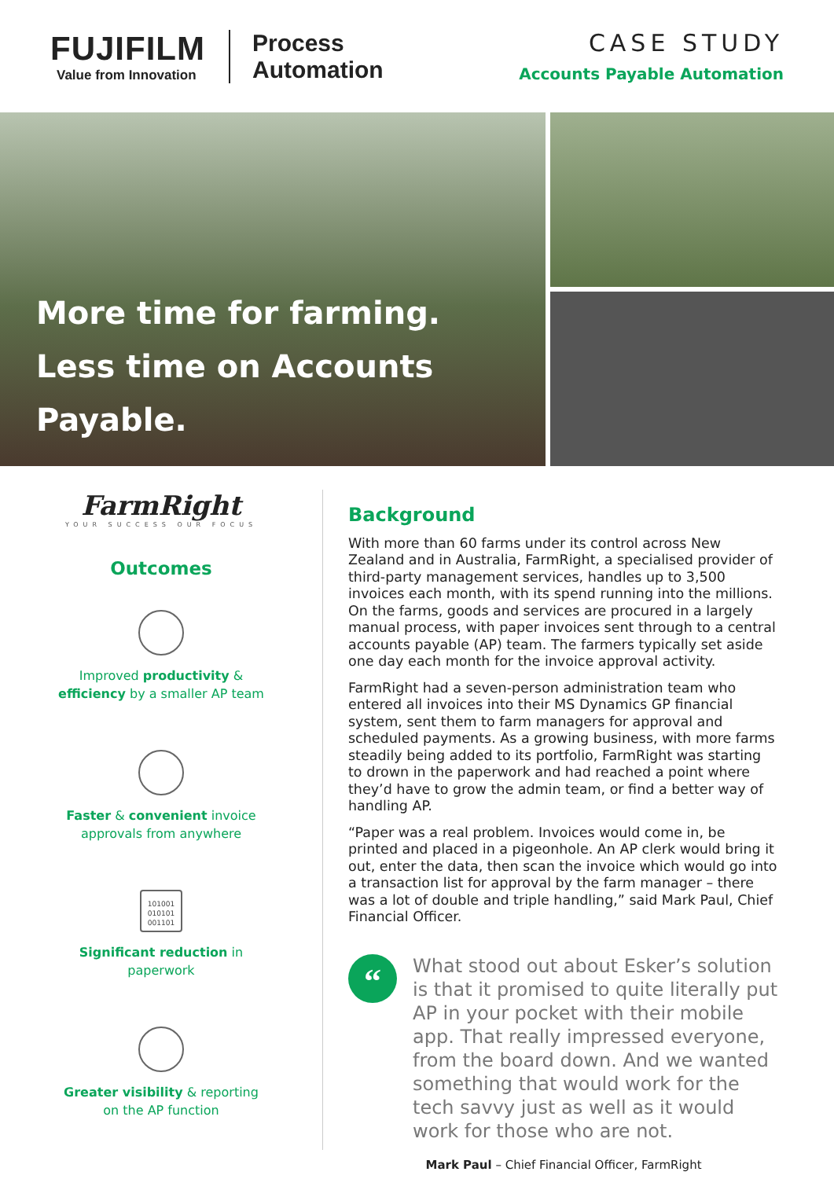FUJIFILM
Value from Innovation
Process
Automation
CASE STUDY
Accounts Payable Automation
More time for farming.
Less time on Accounts Payable.
FarmRight
YOUR SUCCESS OUR FOCUS
Outcomes
Improved productivity &
efficiency by a smaller AP team
Faster & convenient invoice
approvals from anywhere
101001
010101
001101
Significant reduction in
paperwork
Greater visibility & reporting
on the AP function
Background
With more than 60 farms under its control across New Zealand and in Australia, FarmRight, a specialised provider of third-party management services, handles up to 3,500 invoices each month, with its spend running into the millions. On the farms, goods and services are procured in a largely manual process, with paper invoices sent through to a central accounts payable (AP) team. The farmers typically set aside one day each month for the invoice approval activity.
FarmRight had a seven-person administration team who entered all invoices into their MS Dynamics GP financial system, sent them to farm managers for approval and scheduled payments. As a growing business, with more farms steadily being added to its portfolio, FarmRight was starting to drown in the paperwork and had reached a point where they’d have to grow the admin team, or find a better way of handling AP.
“Paper was a real problem. Invoices would come in, be printed and placed in a pigeonhole. An AP clerk would bring it out, enter the data, then scan the invoice which would go into a transaction list for approval by the farm manager – there was a lot of double and triple handling,” said Mark Paul, Chief Financial Officer.
“
What stood out about Esker’s solution is that it promised to quite literally put AP in your pocket with their mobile app. That really impressed everyone, from the board down. And we wanted something that would work for the tech savvy just as well as it would work for those who are not.
Mark Paul – Chief Financial Officer, FarmRight